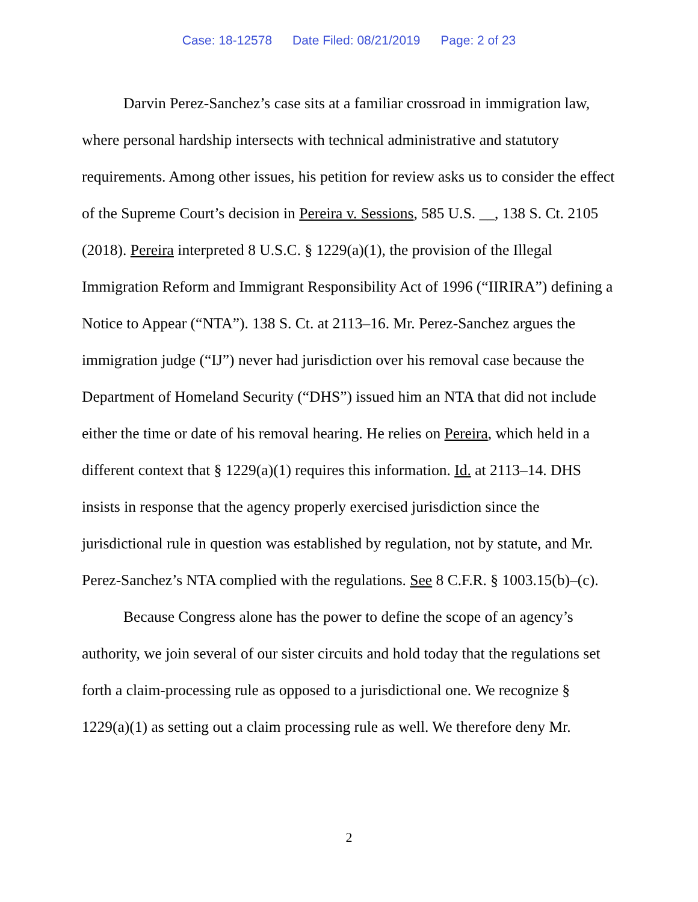Case: 18-12578 Date Filed: 08/21/2019 Page: 2 of 23
Darvin Perez-Sanchez’s case sits at a familiar crossroad in immigration law, where personal hardship intersects with technical administrative and statutory requirements. Among other issues, his petition for review asks us to consider the effect of the Supreme Court’s decision in Pereira v. Sessions, 585 U.S. __, 138 S. Ct. 2105 (2018). Pereira interpreted 8 U.S.C. § 1229(a)(1), the provision of the Illegal Immigration Reform and Immigrant Responsibility Act of 1996 (“IIRIRA”) defining a Notice to Appear (“NTA”). 138 S. Ct. at 2113–16. Mr. Perez-Sanchez argues the immigration judge (“IJ”) never had jurisdiction over his removal case because the Department of Homeland Security (“DHS”) issued him an NTA that did not include either the time or date of his removal hearing. He relies on Pereira, which held in a different context that § 1229(a)(1) requires this information. Id. at 2113–14. DHS insists in response that the agency properly exercised jurisdiction since the jurisdictional rule in question was established by regulation, not by statute, and Mr. Perez-Sanchez’s NTA complied with the regulations. See 8 C.F.R. § 1003.15(b)–(c).
Because Congress alone has the power to define the scope of an agency’s authority, we join several of our sister circuits and hold today that the regulations set forth a claim-processing rule as opposed to a jurisdictional one. We recognize § 1229(a)(1) as setting out a claim processing rule as well. We therefore deny Mr.
2